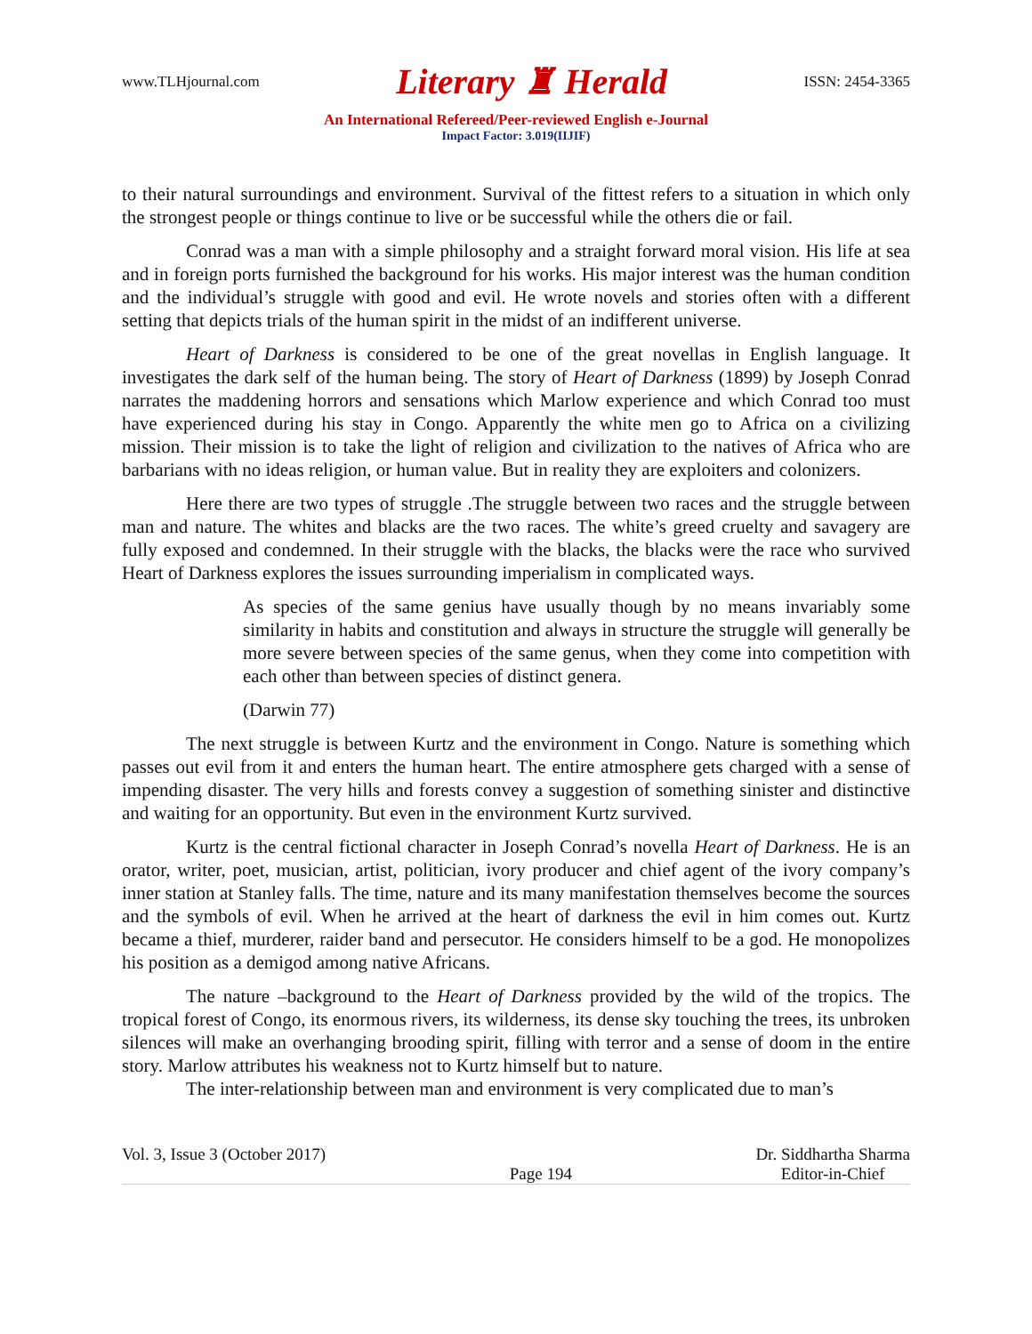www.TLHjournal.com Literary ♜ Herald ISSN: 2454-3365
An International Refereed/Peer-reviewed English e-Journal
Impact Factor: 3.019(IIJIF)
to their natural surroundings and environment. Survival of the fittest refers to a situation in which only the strongest people or things continue to live or be successful while the others die or fail.
Conrad was a man with a simple philosophy and a straight forward moral vision. His life at sea and in foreign ports furnished the background for his works. His major interest was the human condition and the individual’s struggle with good and evil. He wrote novels and stories often with a different setting that depicts trials of the human spirit in the midst of an indifferent universe.
Heart of Darkness is considered to be one of the great novellas in English language. It investigates the dark self of the human being. The story of Heart of Darkness (1899) by Joseph Conrad narrates the maddening horrors and sensations which Marlow experience and which Conrad too must have experienced during his stay in Congo. Apparently the white men go to Africa on a civilizing mission. Their mission is to take the light of religion and civilization to the natives of Africa who are barbarians with no ideas religion, or human value. But in reality they are exploiters and colonizers.
Here there are two types of struggle .The struggle between two races and the struggle between man and nature. The whites and blacks are the two races. The white’s greed cruelty and savagery are fully exposed and condemned. In their struggle with the blacks, the blacks were the race who survived Heart of Darkness explores the issues surrounding imperialism in complicated ways.
As species of the same genius have usually though by no means invariably some similarity in habits and constitution and always in structure the struggle will generally be more severe between species of the same genus, when they come into competition with each other than between species of distinct genera.
(Darwin 77)
The next struggle is between Kurtz and the environment in Congo. Nature is something which passes out evil from it and enters the human heart. The entire atmosphere gets charged with a sense of impending disaster. The very hills and forests convey a suggestion of something sinister and distinctive and waiting for an opportunity. But even in the environment Kurtz survived.
Kurtz is the central fictional character in Joseph Conrad’s novella Heart of Darkness. He is an orator, writer, poet, musician, artist, politician, ivory producer and chief agent of the ivory company’s inner station at Stanley falls. The time, nature and its many manifestation themselves become the sources and the symbols of evil. When he arrived at the heart of darkness the evil in him comes out. Kurtz became a thief, murderer, raider band and persecutor. He considers himself to be a god. He monopolizes his position as a demigod among native Africans.
The nature –background to the Heart of Darkness provided by the wild of the tropics. The tropical forest of Congo, its enormous rivers, its wilderness, its dense sky touching the trees, its unbroken silences will make an overhanging brooding spirit, filling with terror and a sense of doom in the entire story. Marlow attributes his weakness not to Kurtz himself but to nature.
The inter-relationship between man and environment is very complicated due to man’s
Vol. 3, Issue 3 (October 2017)
Page 194 Dr. Siddhartha Sharma
Editor-in-Chief